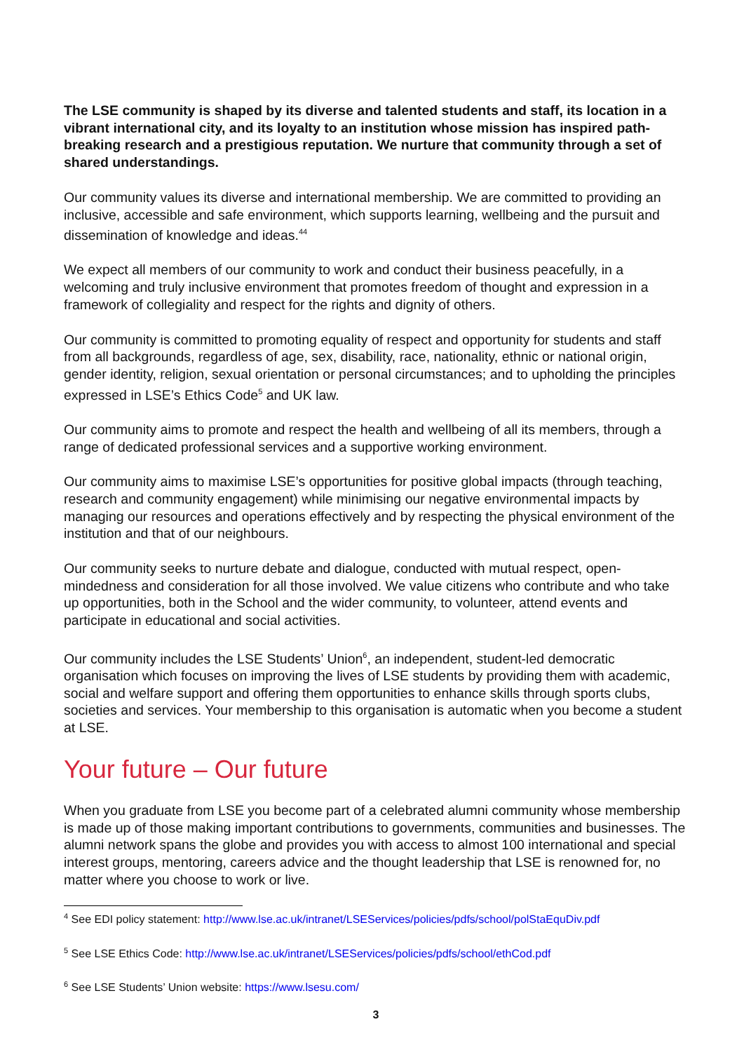The LSE community is shaped by its diverse and talented students and staff, its location in a vibrant international city, and its loyalty to an institution whose mission has inspired path-breaking research and a prestigious reputation. We nurture that community through a set of shared understandings.
Our community values its diverse and international membership. We are committed to providing an inclusive, accessible and safe environment, which supports learning, wellbeing and the pursuit and dissemination of knowledge and ideas.<sup>44</sup>
We expect all members of our community to work and conduct their business peacefully, in a welcoming and truly inclusive environment that promotes freedom of thought and expression in a framework of collegiality and respect for the rights and dignity of others.
Our community is committed to promoting equality of respect and opportunity for students and staff from all backgrounds, regardless of age, sex, disability, race, nationality, ethnic or national origin, gender identity, religion, sexual orientation or personal circumstances; and to upholding the principles expressed in LSE’s Ethics Code<sup>5</sup> and UK law.
Our community aims to promote and respect the health and wellbeing of all its members, through a range of dedicated professional services and a supportive working environment.
Our community aims to maximise LSE’s opportunities for positive global impacts (through teaching, research and community engagement) while minimising our negative environmental impacts by managing our resources and operations effectively and by respecting the physical environment of the institution and that of our neighbours.
Our community seeks to nurture debate and dialogue, conducted with mutual respect, open-mindedness and consideration for all those involved. We value citizens who contribute and who take up opportunities, both in the School and the wider community, to volunteer, attend events and participate in educational and social activities.
Our community includes the LSE Students’ Union<sup>6</sup>, an independent, student-led democratic organisation which focuses on improving the lives of LSE students by providing them with academic, social and welfare support and offering them opportunities to enhance skills through sports clubs, societies and services. Your membership to this organisation is automatic when you become a student at LSE.
Your future – Our future
When you graduate from LSE you become part of a celebrated alumni community whose membership is made up of those making important contributions to governments, communities and businesses. The alumni network spans the globe and provides you with access to almost 100 international and special interest groups, mentoring, careers advice and the thought leadership that LSE is renowned for, no matter where you choose to work or live.
<sup>4</sup> See EDI policy statement: http://www.lse.ac.uk/intranet/LSEServices/policies/pdfs/school/polStaEquDiv.pdf
<sup>5</sup> See LSE Ethics Code: http://www.lse.ac.uk/intranet/LSEServices/policies/pdfs/school/ethCod.pdf
<sup>6</sup> See LSE Students’ Union website: https://www.lsesu.com/
3